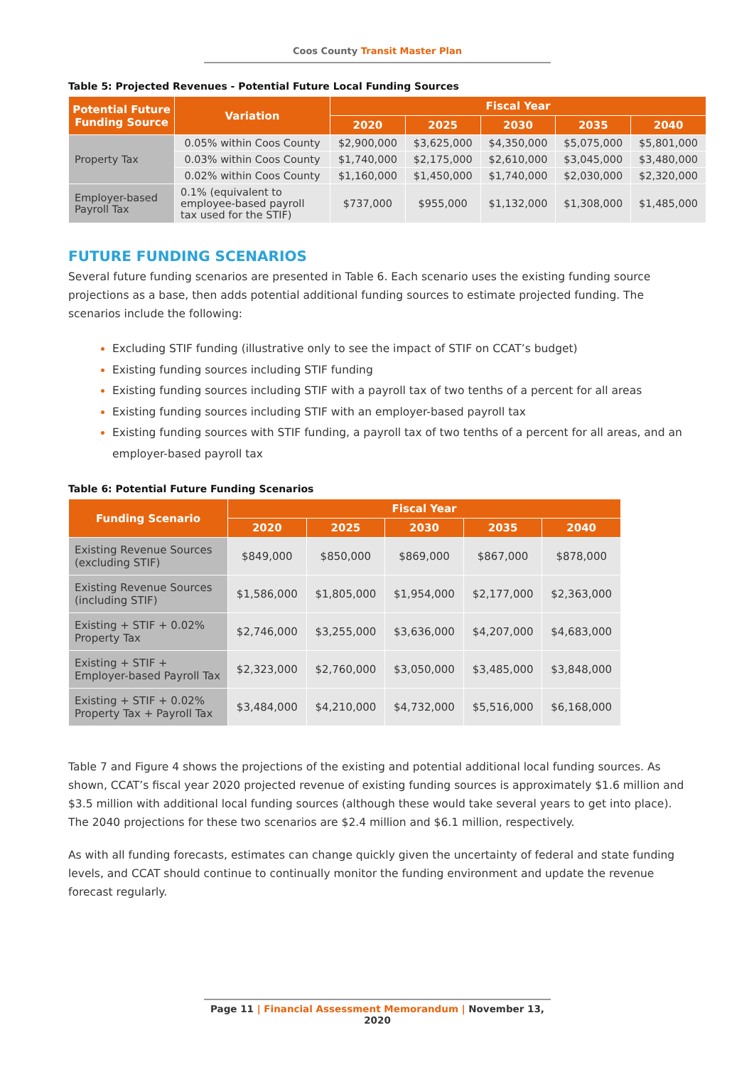Coos County Transit Master Plan
Table 5: Projected Revenues - Potential Future Local Funding Sources
| Potential Future Funding Source | Variation | Fiscal Year | | | | |
| --- | --- | --- | --- | --- | --- | --- |
| | | 2020 | 2025 | 2030 | 2035 | 2040 |
| Property Tax | 0.05% within Coos County | $2,900,000 | $3,625,000 | $4,350,000 | $5,075,000 | $5,801,000 |
| | 0.03% within Coos County | $1,740,000 | $2,175,000 | $2,610,000 | $3,045,000 | $3,480,000 |
| | 0.02% within Coos County | $1,160,000 | $1,450,000 | $1,740,000 | $2,030,000 | $2,320,000 |
| Employer-based Payroll Tax | 0.1% (equivalent to employee-based payroll tax used for the STIF) | $737,000 | $955,000 | $1,132,000 | $1,308,000 | $1,485,000 |
FUTURE FUNDING SCENARIOS
Several future funding scenarios are presented in Table 6. Each scenario uses the existing funding source projections as a base, then adds potential additional funding sources to estimate projected funding. The scenarios include the following:
Excluding STIF funding (illustrative only to see the impact of STIF on CCAT’s budget)
Existing funding sources including STIF funding
Existing funding sources including STIF with a payroll tax of two tenths of a percent for all areas
Existing funding sources including STIF with an employer-based payroll tax
Existing funding sources with STIF funding, a payroll tax of two tenths of a percent for all areas, and an employer-based payroll tax
Table 6: Potential Future Funding Scenarios
| Funding Scenario | Fiscal Year | | | | |
| --- | --- | --- | --- | --- | --- |
| | 2020 | 2025 | 2030 | 2035 | 2040 |
| Existing Revenue Sources (excluding STIF) | $849,000 | $850,000 | $869,000 | $867,000 | $878,000 |
| Existing Revenue Sources (including STIF) | $1,586,000 | $1,805,000 | $1,954,000 | $2,177,000 | $2,363,000 |
| Existing + STIF + 0.02% Property Tax | $2,746,000 | $3,255,000 | $3,636,000 | $4,207,000 | $4,683,000 |
| Existing + STIF + Employer-based Payroll Tax | $2,323,000 | $2,760,000 | $3,050,000 | $3,485,000 | $3,848,000 |
| Existing + STIF + 0.02% Property Tax + Payroll Tax | $3,484,000 | $4,210,000 | $4,732,000 | $5,516,000 | $6,168,000 |
Table 7 and Figure 4 shows the projections of the existing and potential additional local funding sources. As shown, CCAT’s fiscal year 2020 projected revenue of existing funding sources is approximately $1.6 million and $3.5 million with additional local funding sources (although these would take several years to get into place). The 2040 projections for these two scenarios are $2.4 million and $6.1 million, respectively.
As with all funding forecasts, estimates can change quickly given the uncertainty of federal and state funding levels, and CCAT should continue to continually monitor the funding environment and update the revenue forecast regularly.
Page 11 | Financial Assessment Memorandum | November 13, 2020